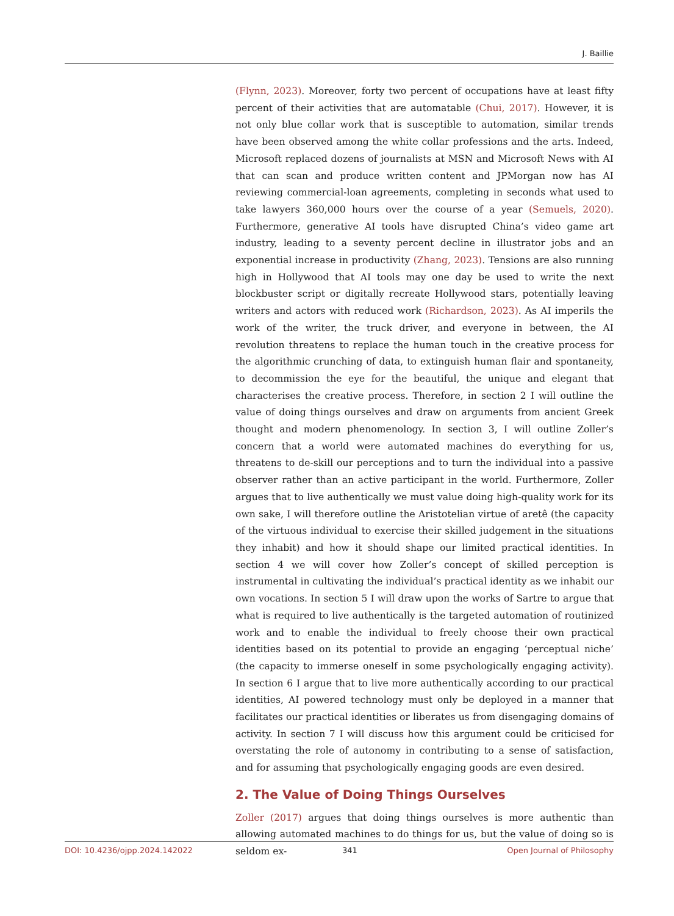J. Baillie
(Flynn, 2023). Moreover, forty two percent of occupations have at least fifty percent of their activities that are automatable (Chui, 2017). However, it is not only blue collar work that is susceptible to automation, similar trends have been observed among the white collar professions and the arts. Indeed, Microsoft replaced dozens of journalists at MSN and Microsoft News with AI that can scan and produce written content and JPMorgan now has AI reviewing commercial-loan agreements, completing in seconds what used to take lawyers 360,000 hours over the course of a year (Semuels, 2020). Furthermore, generative AI tools have disrupted China’s video game art industry, leading to a seventy percent decline in illustrator jobs and an exponential increase in productivity (Zhang, 2023). Tensions are also running high in Hollywood that AI tools may one day be used to write the next blockbuster script or digitally recreate Hollywood stars, potentially leaving writers and actors with reduced work (Richardson, 2023). As AI imperils the work of the writer, the truck driver, and everyone in between, the AI revolution threatens to replace the human touch in the creative process for the algorithmic crunching of data, to extinguish human flair and spontaneity, to decommission the eye for the beautiful, the unique and elegant that characterises the creative process. Therefore, in section 2 I will outline the value of doing things ourselves and draw on arguments from ancient Greek thought and modern phenomenology. In section 3, I will outline Zoller’s concern that a world were automated machines do everything for us, threatens to de-skill our perceptions and to turn the individual into a passive observer rather than an active participant in the world. Furthermore, Zoller argues that to live authentically we must value doing high-quality work for its own sake, I will therefore outline the Aristotelian virtue of aretê (the capacity of the virtuous individual to exercise their skilled judgement in the situations they inhabit) and how it should shape our limited practical identities. In section 4 we will cover how Zoller’s concept of skilled perception is instrumental in cultivating the individual’s practical identity as we inhabit our own vocations. In section 5 I will draw upon the works of Sartre to argue that what is required to live authentically is the targeted automation of routinized work and to enable the individual to freely choose their own practical identities based on its potential to provide an engaging ‘perceptual niche’ (the capacity to immerse oneself in some psychologically engaging activity). In section 6 I argue that to live more authentically according to our practical identities, AI powered technology must only be deployed in a manner that facilitates our practical identities or liberates us from disengaging domains of activity. In section 7 I will discuss how this argument could be criticised for overstating the role of autonomy in contributing to a sense of satisfaction, and for assuming that psychologically engaging goods are even desired.
2. The Value of Doing Things Ourselves
Zoller (2017) argues that doing things ourselves is more authentic than allowing automated machines to do things for us, but the value of doing so is seldom ex-
DOI: 10.4236/ojpp.2024.142022 341 Open Journal of Philosophy